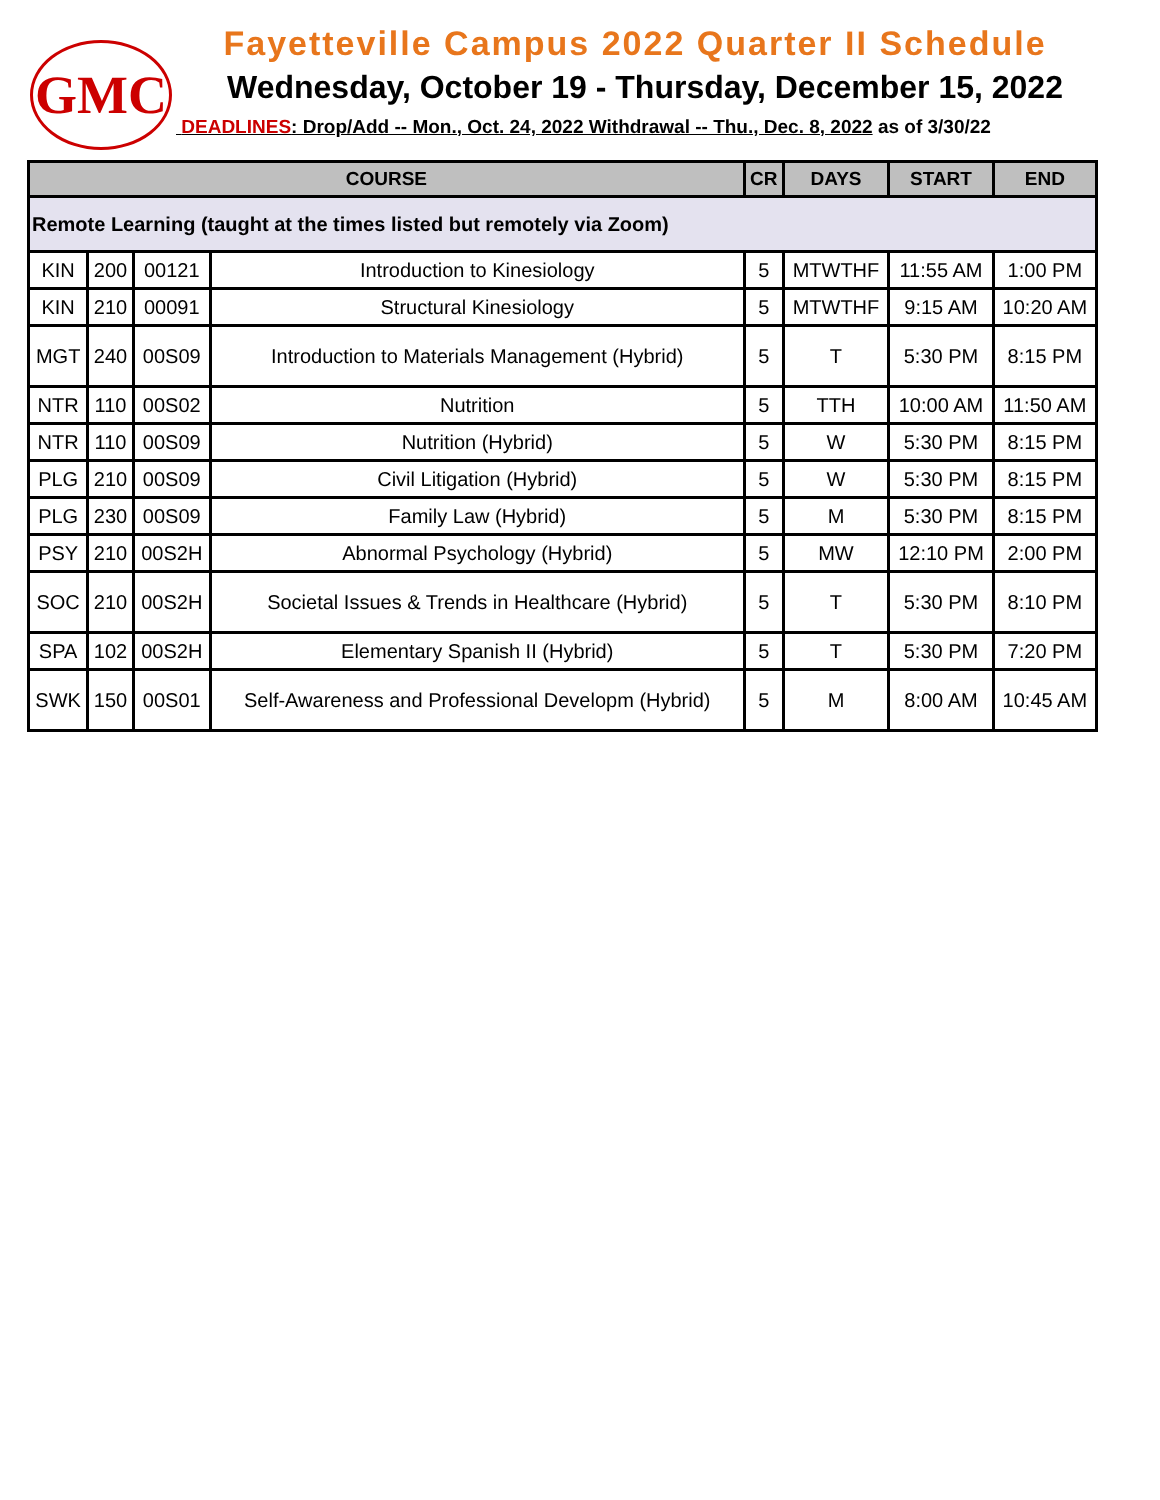GMC
Fayetteville Campus 2022 Quarter II Schedule
Wednesday, October 19 - Thursday, December 15, 2022
DEADLINES: Drop/Add -- Mon., Oct. 24, 2022 Withdrawal -- Thu., Dec. 8, 2022 as of 3/30/22
| COURSE | | | | CR | DAYS | START | END |
| --- | --- | --- | --- | --- | --- | --- | --- |
| Remote Learning (taught at the times listed but remotely via Zoom) | | | | | | | |
| KIN | 200 | 00121 | Introduction to Kinesiology | 5 | MTWTHF | 11:55 AM | 1:00 PM |
| KIN | 210 | 00091 | Structural Kinesiology | 5 | MTWTHF | 9:15 AM | 10:20 AM |
| MGT | 240 | 00S09 | Introduction to Materials Management (Hybrid) | 5 | T | 5:30 PM | 8:15 PM |
| NTR | 110 | 00S02 | Nutrition | 5 | TTH | 10:00 AM | 11:50 AM |
| NTR | 110 | 00S09 | Nutrition (Hybrid) | 5 | W | 5:30 PM | 8:15 PM |
| PLG | 210 | 00S09 | Civil Litigation (Hybrid) | 5 | W | 5:30 PM | 8:15 PM |
| PLG | 230 | 00S09 | Family Law (Hybrid) | 5 | M | 5:30 PM | 8:15 PM |
| PSY | 210 | 00S2H | Abnormal Psychology (Hybrid) | 5 | MW | 12:10 PM | 2:00 PM |
| SOC | 210 | 00S2H | Societal Issues & Trends in Healthcare (Hybrid) | 5 | T | 5:30 PM | 8:10 PM |
| SPA | 102 | 00S2H | Elementary Spanish II (Hybrid) | 5 | T | 5:30 PM | 7:20 PM |
| SWK | 150 | 00S01 | Self-Awareness and Professional Developm (Hybrid) | 5 | M | 8:00 AM | 10:45 AM |